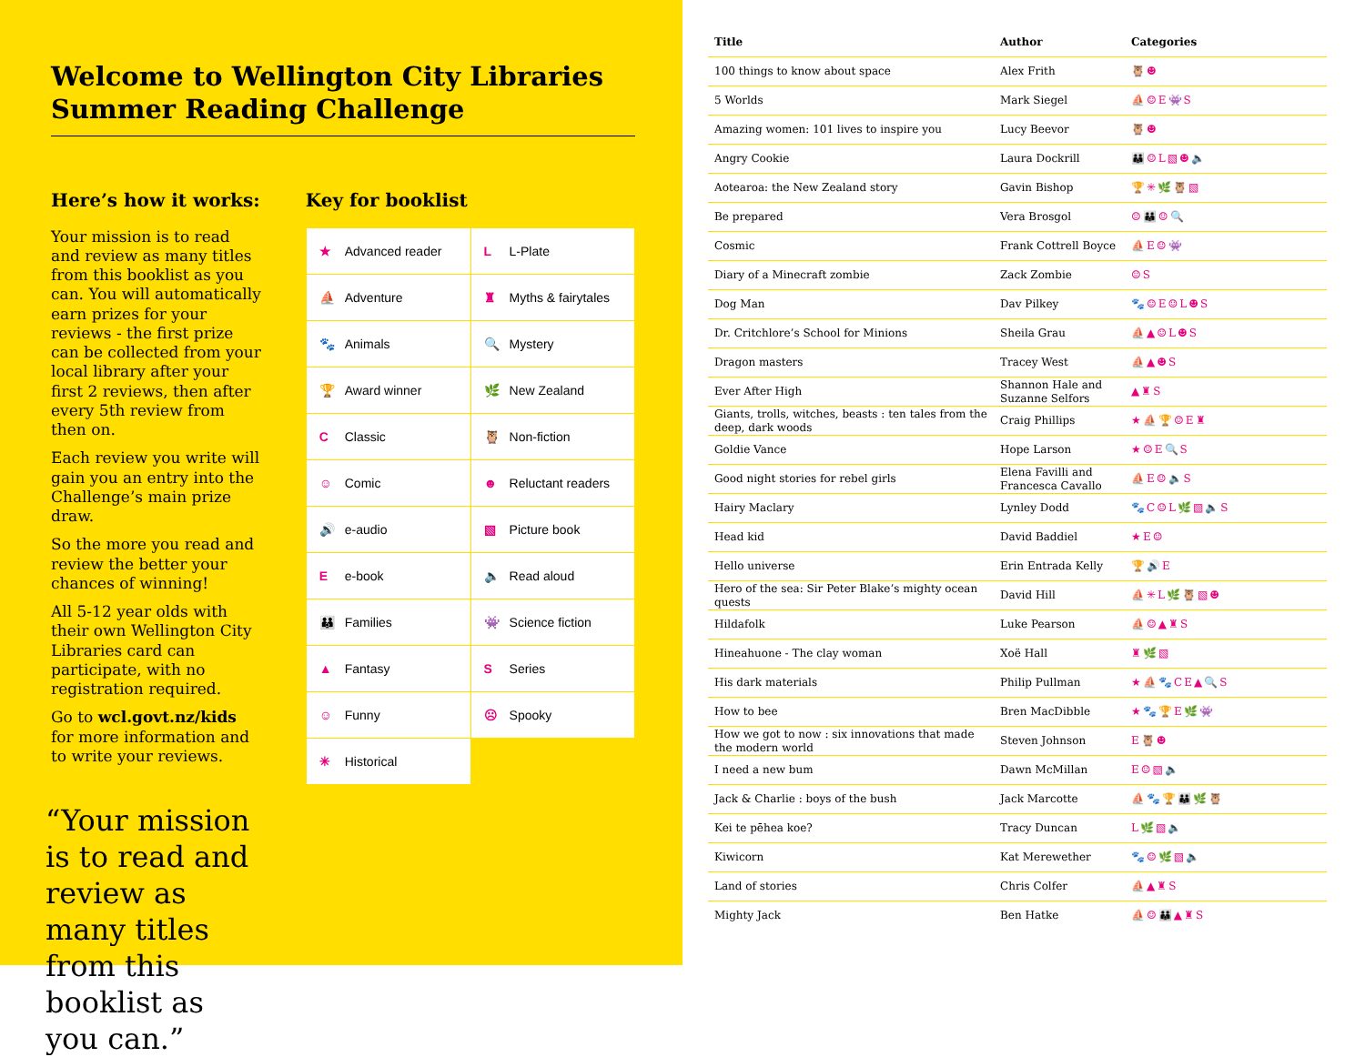Welcome to Wellington City Libraries
Summer Reading Challenge
Here’s how it works:
Your mission is to read and review as many titles from this booklist as you can. You will automatically earn prizes for your reviews - the first prize can be collected from your local library after your first 2 reviews, then after every 5th review from then on.
Each review you write will gain you an entry into the Challenge’s main prize draw.
So the more you read and review the better your chances of winning!
All 5-12 year olds with their own Wellington City Libraries card can participate, with no registration required.
Go to wcl.govt.nz/kids for more information and to write your reviews.
“Your mission is to read and review as many titles from this booklist as you can.”
Key for booklist
| ★ Advanced reader | L L-Plate |
| ⛵ Adventure | ♜ Myths & fairytales |
| 🐾 Animals | 🔍 Mystery |
| 🏆 Award winner | 🌿 New Zealand |
| C Classic | 🦉 Non-fiction |
| ☺ Comic | ☻ Reluctant readers |
| 🔊 e-audio | ▧ Picture book |
| E e-book | 🔈 Read aloud |
| 👪 Families | 👾 Science fiction |
| ▲ Fantasy | S Series |
| ☺ Funny | ☹ Spooky |
| ✳ Historical | |
| Title | Author | Categories |
| --- | --- | --- |
| 100 things to know about space | Alex Frith | 🦉☻ |
| 5 Worlds | Mark Siegel | ⛵☺E👾S |
| Amazing women: 101 lives to inspire you | Lucy Beevor | 🦉☻ |
| Angry Cookie | Laura Dockrill | 👪☺L▧☻🔈 |
| Aotearoa: the New Zealand story | Gavin Bishop | 🏆✳🌿🦉▧ |
| Be prepared | Vera Brosgol | ☺👪☺🔍 |
| Cosmic | Frank Cottrell Boyce | ⛵E☺👾 |
| Diary of a Minecraft zombie | Zack Zombie | ☺S |
| Dog Man | Dav Pilkey | 🐾☺E☺L☻S |
| Dr. Critchlore’s School for Minions | Sheila Grau | ⛵▲☺L☻S |
| Dragon masters | Tracey West | ⛵▲☻S |
| Ever After High | Shannon Hale and Suzanne Selfors | ▲♜S |
| Giants, trolls, witches, beasts : ten tales from the deep, dark woods | Craig Phillips | ★⛵🏆☺E♜ |
| Goldie Vance | Hope Larson | ★☺E🔍S |
| Good night stories for rebel girls | Elena Favilli and Francesca Cavallo | ⛵E☺🔈S |
| Hairy Maclary | Lynley Dodd | 🐾C☺L🌿▧🔈S |
| Head kid | David Baddiel | ★E☺ |
| Hello universe | Erin Entrada Kelly | 🏆🔊E |
| Hero of the sea: Sir Peter Blake’s mighty ocean quests | David Hill | ⛵✳L🌿🦉▧☻ |
| Hildafolk | Luke Pearson | ⛵☺▲♜S |
| Hineahuone - The clay woman | Xoë Hall | ♜🌿▧ |
| His dark materials | Philip Pullman | ★⛵🐾CE▲🔍S |
| How to bee | Bren MacDibble | ★🐾🏆E🌿👾 |
| How we got to now : six innovations that made the modern world | Steven Johnson | E🦉☻ |
| I need a new bum | Dawn McMillan | E☺▧🔈 |
| Jack & Charlie : boys of the bush | Jack Marcotte | ⛵🐾🏆👪🌿🦉 |
| Kei te pēhea koe? | Tracy Duncan | L🌿▧🔈 |
| Kiwicorn | Kat Merewether | 🐾☺🌿▧🔈 |
| Land of stories | Chris Colfer | ⛵▲♜S |
| Mighty Jack | Ben Hatke | ⛵☺👪▲♜S |